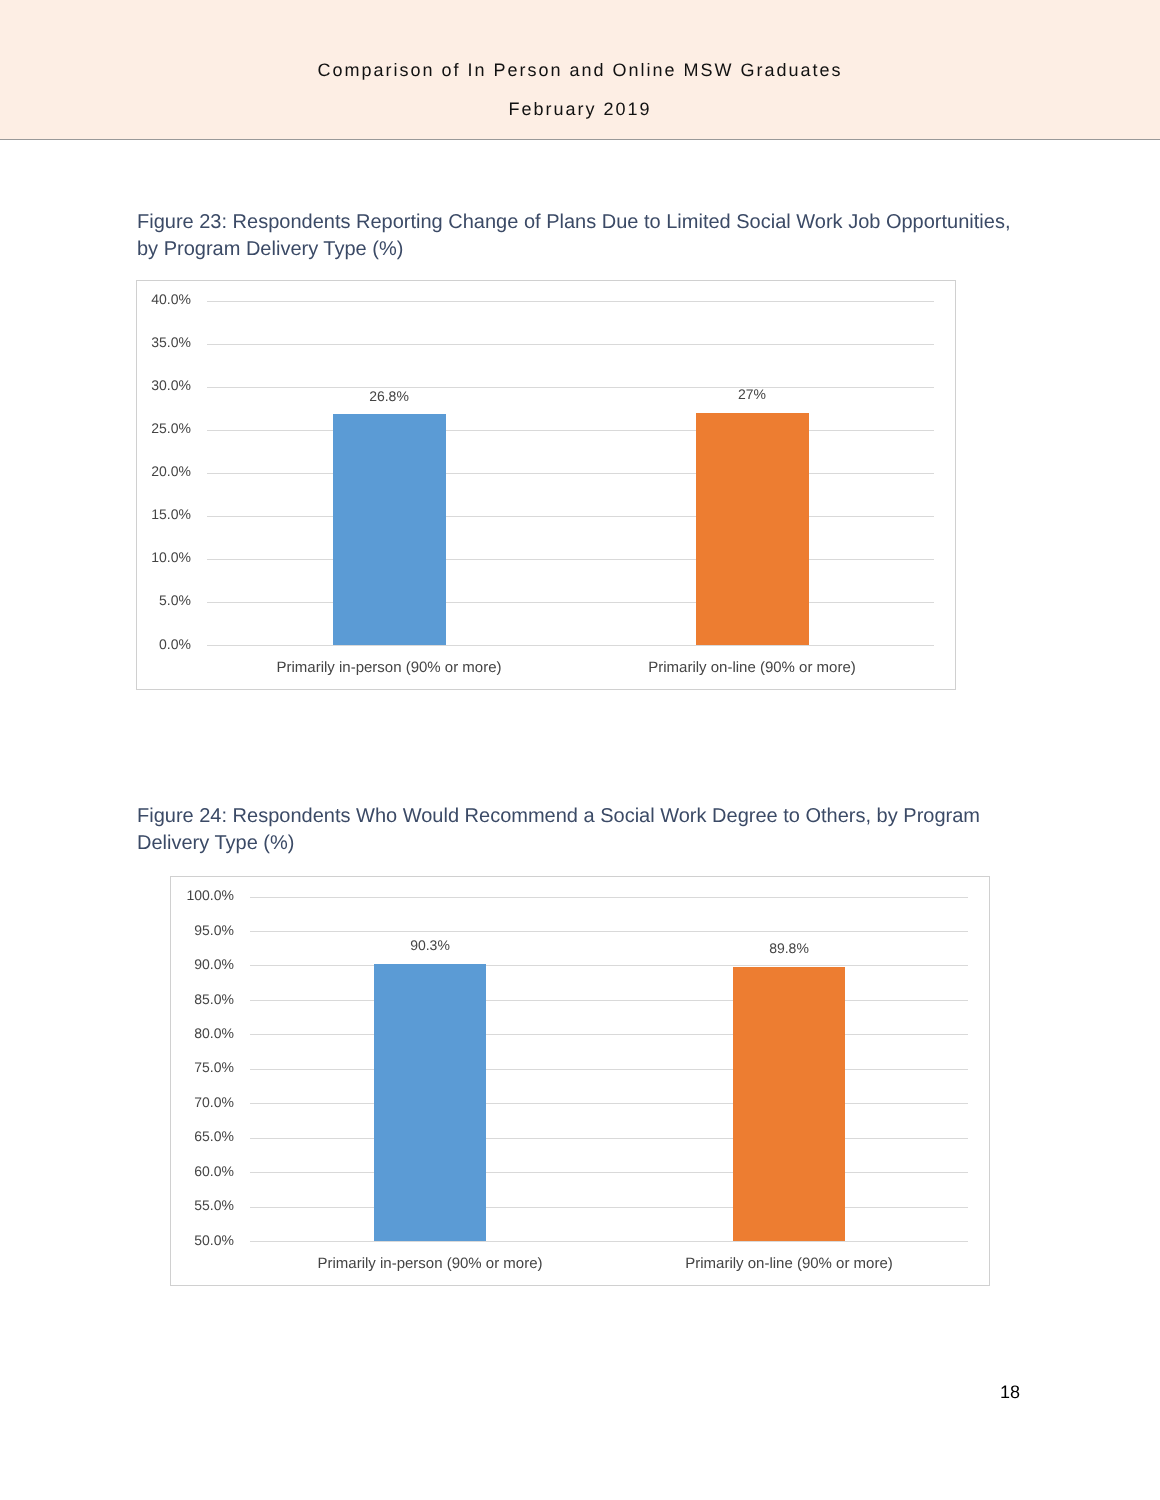Comparison of In Person and Online MSW Graduates
February 2019
Figure 23: Respondents Reporting Change of Plans Due to Limited Social Work Job Opportunities, by Program Delivery Type (%)
40.0%
35.0%
30.0%
25.0%
20.0%
15.0%
10.0%
5.0%
0.0%
26.8% 27%
Primarily in-person (90% or more) Primarily on-line (90% or more)
Figure 24: Respondents Who Would Recommend a Social Work Degree to Others, by Program Delivery Type (%)
100.0%
95.0%
90.0%
85.0%
80.0%
75.0%
70.0%
65.0%
60.0%
55.0%
50.0%
90.3% 89.8%
Primarily in-person (90% or more) Primarily on-line (90% or more)
18